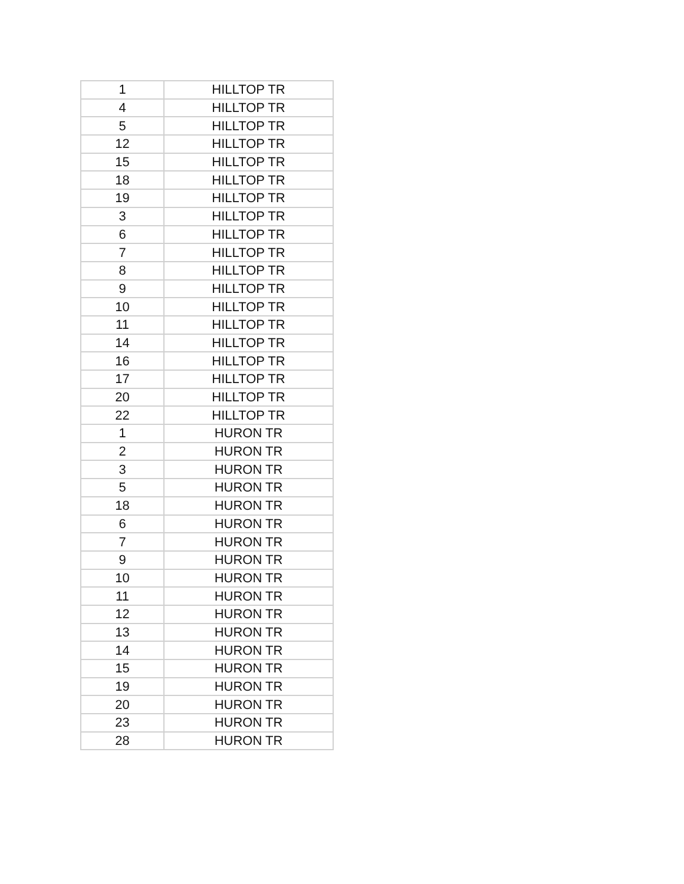| 1 | HILLTOP TR |
| 4 | HILLTOP TR |
| 5 | HILLTOP TR |
| 12 | HILLTOP TR |
| 15 | HILLTOP TR |
| 18 | HILLTOP TR |
| 19 | HILLTOP TR |
| 3 | HILLTOP TR |
| 6 | HILLTOP TR |
| 7 | HILLTOP TR |
| 8 | HILLTOP TR |
| 9 | HILLTOP TR |
| 10 | HILLTOP TR |
| 11 | HILLTOP TR |
| 14 | HILLTOP TR |
| 16 | HILLTOP TR |
| 17 | HILLTOP TR |
| 20 | HILLTOP TR |
| 22 | HILLTOP TR |
| 1 | HURON TR |
| 2 | HURON TR |
| 3 | HURON TR |
| 5 | HURON TR |
| 18 | HURON TR |
| 6 | HURON TR |
| 7 | HURON TR |
| 9 | HURON TR |
| 10 | HURON TR |
| 11 | HURON TR |
| 12 | HURON TR |
| 13 | HURON TR |
| 14 | HURON TR |
| 15 | HURON TR |
| 19 | HURON TR |
| 20 | HURON TR |
| 23 | HURON TR |
| 28 | HURON TR |